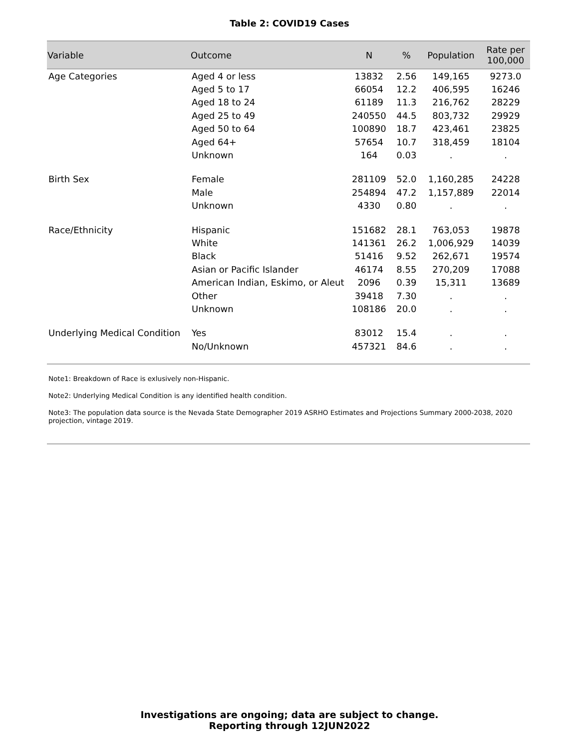Table 2: COVID19 Cases
| Variable | Outcome | N | % | Population | Rate per 100,000 |
| --- | --- | --- | --- | --- | --- |
| Age Categories | Aged 4 or less | 13832 | 2.56 | 149,165 | 9273.0 |
| | Aged 5 to 17 | 66054 | 12.2 | 406,595 | 16246 |
| | Aged 18 to 24 | 61189 | 11.3 | 216,762 | 28229 |
| | Aged 25 to 49 | 240550 | 44.5 | 803,732 | 29929 |
| | Aged 50 to 64 | 100890 | 18.7 | 423,461 | 23825 |
| | Aged 64+ | 57654 | 10.7 | 318,459 | 18104 |
| | Unknown | 164 | 0.03 | . | . |
| Birth Sex | Female | 281109 | 52.0 | 1,160,285 | 24228 |
| | Male | 254894 | 47.2 | 1,157,889 | 22014 |
| | Unknown | 4330 | 0.80 | . | . |
| Race/Ethnicity | Hispanic | 151682 | 28.1 | 763,053 | 19878 |
| | White | 141361 | 26.2 | 1,006,929 | 14039 |
| | Black | 51416 | 9.52 | 262,671 | 19574 |
| | Asian or Pacific Islander | 46174 | 8.55 | 270,209 | 17088 |
| | American Indian, Eskimo, or Aleut | 2096 | 0.39 | 15,311 | 13689 |
| | Other | 39418 | 7.30 | . | . |
| | Unknown | 108186 | 20.0 | . | . |
| Underlying Medical Condition | Yes | 83012 | 15.4 | . | . |
| | No/Unknown | 457321 | 84.6 | . | . |
Note1: Breakdown of Race is exlusively non-Hispanic.
Note2: Underlying Medical Condition is any identified health condition.
Note3: The population data source is the Nevada State Demographer 2019 ASRHO Estimates and Projections Summary 2000-2038, 2020 projection, vintage 2019.
Investigations are ongoing; data are subject to change.
Reporting through 12JUN2022